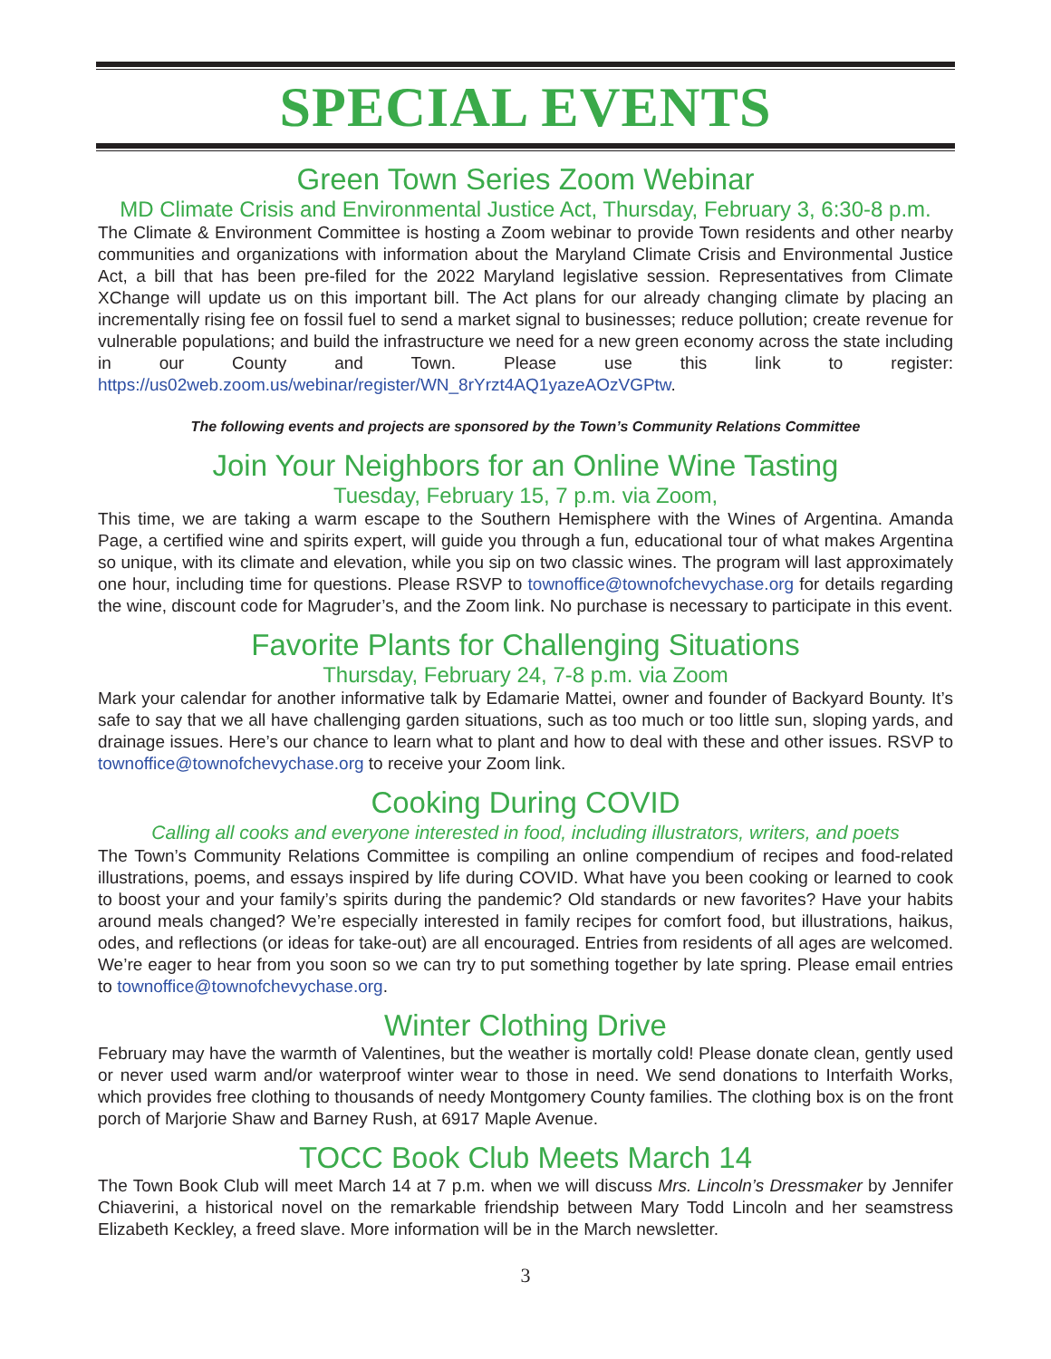SPECIAL EVENTS
Green Town Series Zoom Webinar
MD Climate Crisis and Environmental Justice Act, Thursday, February 3, 6:30-8 p.m.
The Climate & Environment Committee is hosting a Zoom webinar to provide Town residents and other nearby communities and organizations with information about the Maryland Climate Crisis and Environmental Justice Act, a bill that has been pre-filed for the 2022 Maryland legislative session. Representatives from Climate XChange will update us on this important bill. The Act plans for our already changing climate by placing an incrementally rising fee on fossil fuel to send a market signal to businesses; reduce pollution; create revenue for vulnerable populations; and build the infrastructure we need for a new green economy across the state including in our County and Town. Please use this link to register: https://us02web.zoom.us/webinar/register/WN_8rYrzt4AQ1yazeAOzVGPtw.
The following events and projects are sponsored by the Town’s Community Relations Committee
Join Your Neighbors for an Online Wine Tasting
Tuesday, February 15, 7 p.m. via Zoom,
This time, we are taking a warm escape to the Southern Hemisphere with the Wines of Argentina. Amanda Page, a certified wine and spirits expert, will guide you through a fun, educational tour of what makes Argentina so unique, with its climate and elevation, while you sip on two classic wines. The program will last approximately one hour, including time for questions. Please RSVP to townoffice@townofchevychase.org for details regarding the wine, discount code for Magruder’s, and the Zoom link. No purchase is necessary to participate in this event.
Favorite Plants for Challenging Situations
Thursday, February 24, 7-8 p.m. via Zoom
Mark your calendar for another informative talk by Edamarie Mattei, owner and founder of Backyard Bounty. It’s safe to say that we all have challenging garden situations, such as too much or too little sun, sloping yards, and drainage issues. Here’s our chance to learn what to plant and how to deal with these and other issues. RSVP to townoffice@townofchevychase.org to receive your Zoom link.
Cooking During COVID
Calling all cooks and everyone interested in food, including illustrators, writers, and poets
The Town’s Community Relations Committee is compiling an online compendium of recipes and food-related illustrations, poems, and essays inspired by life during COVID. What have you been cooking or learned to cook to boost your and your family’s spirits during the pandemic? Old standards or new favorites? Have your habits around meals changed? We’re especially interested in family recipes for comfort food, but illustrations, haikus, odes, and reflections (or ideas for take-out) are all encouraged. Entries from residents of all ages are welcomed. We’re eager to hear from you soon so we can try to put something together by late spring. Please email entries to townoffice@townofchevychase.org.
Winter Clothing Drive
February may have the warmth of Valentines, but the weather is mortally cold! Please donate clean, gently used or never used warm and/or waterproof winter wear to those in need. We send donations to Interfaith Works, which provides free clothing to thousands of needy Montgomery County families. The clothing box is on the front porch of Marjorie Shaw and Barney Rush, at 6917 Maple Avenue.
TOCC Book Club Meets March 14
The Town Book Club will meet March 14 at 7 p.m. when we will discuss Mrs. Lincoln’s Dressmaker by Jennifer Chiaverini, a historical novel on the remarkable friendship between Mary Todd Lincoln and her seamstress Elizabeth Keckley, a freed slave. More information will be in the March newsletter.
3